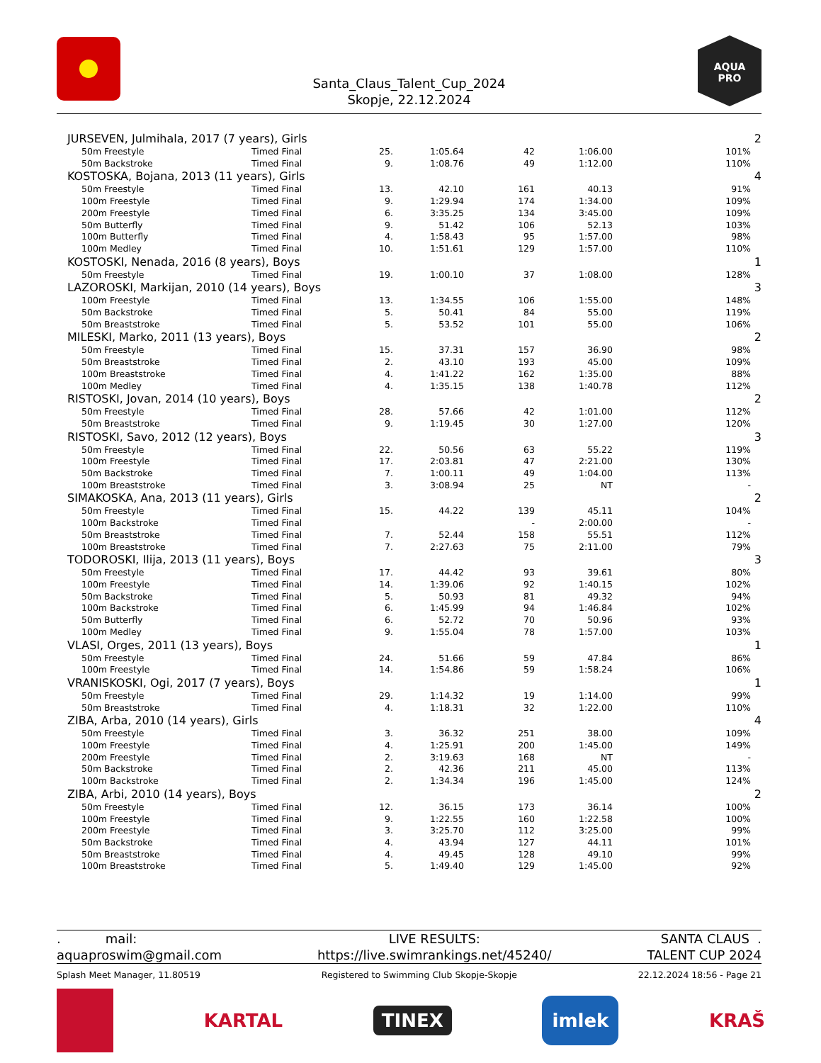Santa_Claus_Talent_Cup_2024
Skopje, 22.12.2024
AQUA
PRO
| JURSEVEN, Julmihala, 2017 (7 years), Girls | | | | | | | | 2 |
| | 50m Freestyle | Timed Final | 25. | 1:05.64 | 42 | 1:06.00 | 101% | |
| | 50m Backstroke | Timed Final | 9. | 1:08.76 | 49 | 1:12.00 | 110% | |
| KOSTOSKA, Bojana, 2013 (11 years), Girls | | | | | | | | 4 |
| | 50m Freestyle | Timed Final | 13. | 42.10 | 161 | 40.13 | 91% | |
| | 100m Freestyle | Timed Final | 9. | 1:29.94 | 174 | 1:34.00 | 109% | |
| | 200m Freestyle | Timed Final | 6. | 3:35.25 | 134 | 3:45.00 | 109% | |
| | 50m Butterfly | Timed Final | 9. | 51.42 | 106 | 52.13 | 103% | |
| | 100m Butterfly | Timed Final | 4. | 1:58.43 | 95 | 1:57.00 | 98% | |
| | 100m Medley | Timed Final | 10. | 1:51.61 | 129 | 1:57.00 | 110% | |
| KOSTOSKI, Nenada, 2016 (8 years), Boys | | | | | | | | 1 |
| | 50m Freestyle | Timed Final | 19. | 1:00.10 | 37 | 1:08.00 | 128% | |
| LAZOROSKI, Markijan, 2010 (14 years), Boys | | | | | | | | 3 |
| | 100m Freestyle | Timed Final | 13. | 1:34.55 | 106 | 1:55.00 | 148% | |
| | 50m Backstroke | Timed Final | 5. | 50.41 | 84 | 55.00 | 119% | |
| | 50m Breaststroke | Timed Final | 5. | 53.52 | 101 | 55.00 | 106% | |
| MILESKI, Marko, 2011 (13 years), Boys | | | | | | | | 2 |
| | 50m Freestyle | Timed Final | 15. | 37.31 | 157 | 36.90 | 98% | |
| | 50m Breaststroke | Timed Final | 2. | 43.10 | 193 | 45.00 | 109% | |
| | 100m Breaststroke | Timed Final | 4. | 1:41.22 | 162 | 1:35.00 | 88% | |
| | 100m Medley | Timed Final | 4. | 1:35.15 | 138 | 1:40.78 | 112% | |
| RISTOSKI, Jovan, 2014 (10 years), Boys | | | | | | | | 2 |
| | 50m Freestyle | Timed Final | 28. | 57.66 | 42 | 1:01.00 | 112% | |
| | 50m Breaststroke | Timed Final | 9. | 1:19.45 | 30 | 1:27.00 | 120% | |
| RISTOSKI, Savo, 2012 (12 years), Boys | | | | | | | | 3 |
| | 50m Freestyle | Timed Final | 22. | 50.56 | 63 | 55.22 | 119% | |
| | 100m Freestyle | Timed Final | 17. | 2:03.81 | 47 | 2:21.00 | 130% | |
| | 50m Backstroke | Timed Final | 7. | 1:00.11 | 49 | 1:04.00 | 113% | |
| | 100m Breaststroke | Timed Final | 3. | 3:08.94 | 25 | NT | - | |
| SIMAKOSKA, Ana, 2013 (11 years), Girls | | | | | | | | 2 |
| | 50m Freestyle | Timed Final | 15. | 44.22 | 139 | 45.11 | 104% | |
| | 100m Backstroke | Timed Final | | | - | 2:00.00 | - | |
| | 50m Breaststroke | Timed Final | 7. | 52.44 | 158 | 55.51 | 112% | |
| | 100m Breaststroke | Timed Final | 7. | 2:27.63 | 75 | 2:11.00 | 79% | |
| TODOROSKI, Ilija, 2013 (11 years), Boys | | | | | | | | 3 |
| | 50m Freestyle | Timed Final | 17. | 44.42 | 93 | 39.61 | 80% | |
| | 100m Freestyle | Timed Final | 14. | 1:39.06 | 92 | 1:40.15 | 102% | |
| | 50m Backstroke | Timed Final | 5. | 50.93 | 81 | 49.32 | 94% | |
| | 100m Backstroke | Timed Final | 6. | 1:45.99 | 94 | 1:46.84 | 102% | |
| | 50m Butterfly | Timed Final | 6. | 52.72 | 70 | 50.96 | 93% | |
| | 100m Medley | Timed Final | 9. | 1:55.04 | 78 | 1:57.00 | 103% | |
| VLASI, Orges, 2011 (13 years), Boys | | | | | | | | 1 |
| | 50m Freestyle | Timed Final | 24. | 51.66 | 59 | 47.84 | 86% | |
| | 100m Freestyle | Timed Final | 14. | 1:54.86 | 59 | 1:58.24 | 106% | |
| VRANISKOSKI, Ogi, 2017 (7 years), Boys | | | | | | | | 1 |
| | 50m Freestyle | Timed Final | 29. | 1:14.32 | 19 | 1:14.00 | 99% | |
| | 50m Breaststroke | Timed Final | 4. | 1:18.31 | 32 | 1:22.00 | 110% | |
| ZIBA, Arba, 2010 (14 years), Girls | | | | | | | | 4 |
| | 50m Freestyle | Timed Final | 3. | 36.32 | 251 | 38.00 | 109% | |
| | 100m Freestyle | Timed Final | 4. | 1:25.91 | 200 | 1:45.00 | 149% | |
| | 200m Freestyle | Timed Final | 2. | 3:19.63 | 168 | NT | - | |
| | 50m Backstroke | Timed Final | 2. | 42.36 | 211 | 45.00 | 113% | |
| | 100m Backstroke | Timed Final | 2. | 1:34.34 | 196 | 1:45.00 | 124% | |
| ZIBA, Arbi, 2010 (14 years), Boys | | | | | | | | 2 |
| | 50m Freestyle | Timed Final | 12. | 36.15 | 173 | 36.14 | 100% | |
| | 100m Freestyle | Timed Final | 9. | 1:22.55 | 160 | 1:22.58 | 100% | |
| | 200m Freestyle | Timed Final | 3. | 3:25.70 | 112 | 3:25.00 | 99% | |
| | 50m Backstroke | Timed Final | 4. | 43.94 | 127 | 44.11 | 101% | |
| | 50m Breaststroke | Timed Final | 4. | 49.45 | 128 | 49.10 | 99% | |
| | 100m Breaststroke | Timed Final | 5. | 1:49.40 | 129 | 1:45.00 | 92% | |
. mail:
aquaproswim@gmail.com
LIVE RESULTS:
https://live.swimrankings.net/45240/
SANTA CLAUS .
TALENT CUP 2024
Splash Meet Manager, 11.80519 Registered to Swimming Club Skopje-Skopje 22.12.2024 18:56 - Page 21
KARTAL
TINEX
imlek
KRAŠ